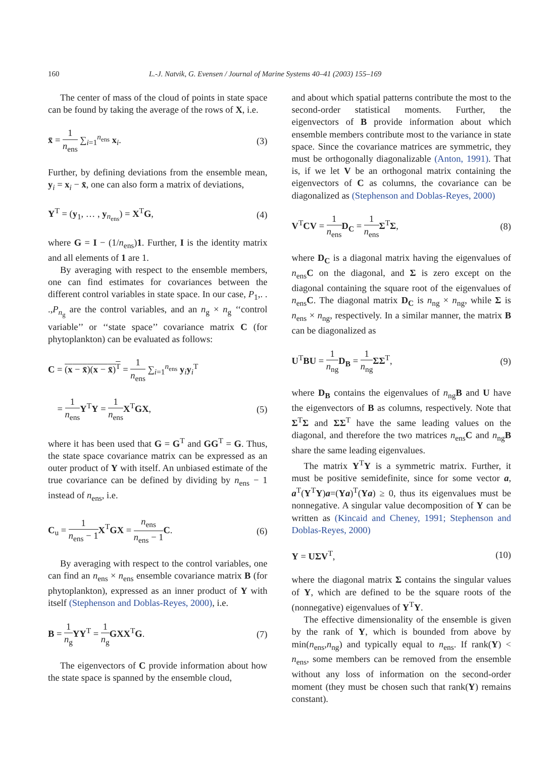160 L.-J. Natvik, G. Evensen / Journal of Marine Systems 40–41 (2003) 155–169
The center of mass of the cloud of points in state space can be found by taking the average of the rows of X, i.e.
x̄ = 1 n<sub>ens</sub> ∑<sub>i=1</sub><sup>n<sub>ens</sub></sup> x<sub>i</sub>. (3)
Further, by defining deviations from the ensemble mean, y<sub>i</sub> = x<sub>i</sub> − x̄, one can also form a matrix of deviations,
Y<sup>T</sup> = (y<sub>1</sub>, … , y<sub>n<sub>ens</sub></sub>) = X<sup>T</sup>G, (4)
where G = I − (1/n<sub>ens</sub>)1. Further, I is the identity matrix and all elements of 1 are 1.
By averaging with respect to the ensemble members, one can find estimates for covariances between the different control variables in state space. In our case, P<sub>1</sub>,. . .,P<sub>n<sub>g</sub></sub> are the control variables, and an n<sub>g</sub> × n<sub>g</sub> ‘‘control variable’’ or ‘‘state space’’ covariance matrix C (for phytoplankton) can be evaluated as follows:
C = (x − x̄)(x − x̄)<sup>T</sup> = 1 n<sub>ens</sub> ∑<sub>i=1</sub><sup>n<sub>ens</sub></sup> y<sub>i</sub>y<sub>i</sub><sup>T</sup>
= 1 n<sub>ens</sub> Y<sup>T</sup>Y = 1 n<sub>ens</sub> X<sup>T</sup>GX, (5)
where it has been used that G = G<sup>T</sup> and GG<sup>T</sup> = G. Thus, the state space covariance matrix can be expressed as an outer product of Y with itself. An unbiased estimate of the true covariance can be defined by dividing by n<sub>ens</sub> − 1 instead of n<sub>ens</sub>, i.e.
C<sub>u</sub> = 1 n<sub>ens</sub> − 1 X<sup>T</sup>GX = n<sub>ens</sub> n<sub>ens</sub> − 1 C. (6)
By averaging with respect to the control variables, one can find an n<sub>ens</sub> × n<sub>ens</sub> ensemble covariance matrix B (for phytoplankton), expressed as an inner product of Y with itself (Stephenson and Doblas-Reyes, 2000), i.e.
B = 1 n<sub>g</sub> YY<sup>T</sup> = 1 n<sub>g</sub> GXX<sup>T</sup>G. (7)
The eigenvectors of C provide information about how the state space is spanned by the ensemble cloud,
and about which spatial patterns contribute the most to the second-order statistical moments. Further, the eigenvectors of B provide information about which ensemble members contribute most to the variance in state space. Since the covariance matrices are symmetric, they must be orthogonally diagonalizable (Anton, 1991). That is, if we let V be an orthogonal matrix containing the eigenvectors of C as columns, the covariance can be diagonalized as (Stephenson and Doblas-Reyes, 2000)
V<sup>T</sup>CV = 1 n<sub>ens</sub> D<sub>C</sub> = 1 n<sub>ens</sub> Σ<sup>T</sup>Σ, (8)
where D<sub>C</sub> is a diagonal matrix having the eigenvalues of n<sub>ens</sub>C on the diagonal, and Σ is zero except on the diagonal containing the square root of the eigenvalues of n<sub>ens</sub>C. The diagonal matrix D<sub>C</sub> is n<sub>ng</sub> × n<sub>ng</sub>, while Σ is n<sub>ens</sub> × n<sub>ng</sub>, respectively. In a similar manner, the matrix B can be diagonalized as
U<sup>T</sup>BU = 1 n<sub>ng</sub> D<sub>B</sub> = 1 n<sub>ng</sub> ΣΣ<sup>T</sup>, (9)
where D<sub>B</sub> contains the eigenvalues of n<sub>ng</sub>B and U have the eigenvectors of B as columns, respectively. Note that Σ<sup>T</sup>Σ and ΣΣ<sup>T</sup> have the same leading values on the diagonal, and therefore the two matrices n<sub>ens</sub>C and n<sub>ng</sub>B share the same leading eigenvalues.
The matrix Y<sup>T</sup>Y is a symmetric matrix. Further, it must be positive semidefinite, since for some vector a, a<sup>T</sup>(Y<sup>T</sup>Y)a=(Ya)<sup>T</sup>(Ya) ≥ 0, thus its eigenvalues must be nonnegative. A singular value decomposition of Y can be written as (Kincaid and Cheney, 1991; Stephenson and Doblas-Reyes, 2000)
Y = UΣV<sup>T</sup>, (10)
where the diagonal matrix Σ contains the singular values of Y, which are defined to be the square roots of the (nonnegative) eigenvalues of Y<sup>T</sup>Y.
The effective dimensionality of the ensemble is given by the rank of Y, which is bounded from above by min(n<sub>ens</sub>,n<sub>ng</sub>) and typically equal to n<sub>ens</sub>. If rank(Y) < n<sub>ens</sub>, some members can be removed from the ensemble without any loss of information on the second-order moment (they must be chosen such that rank(Y) remains constant).